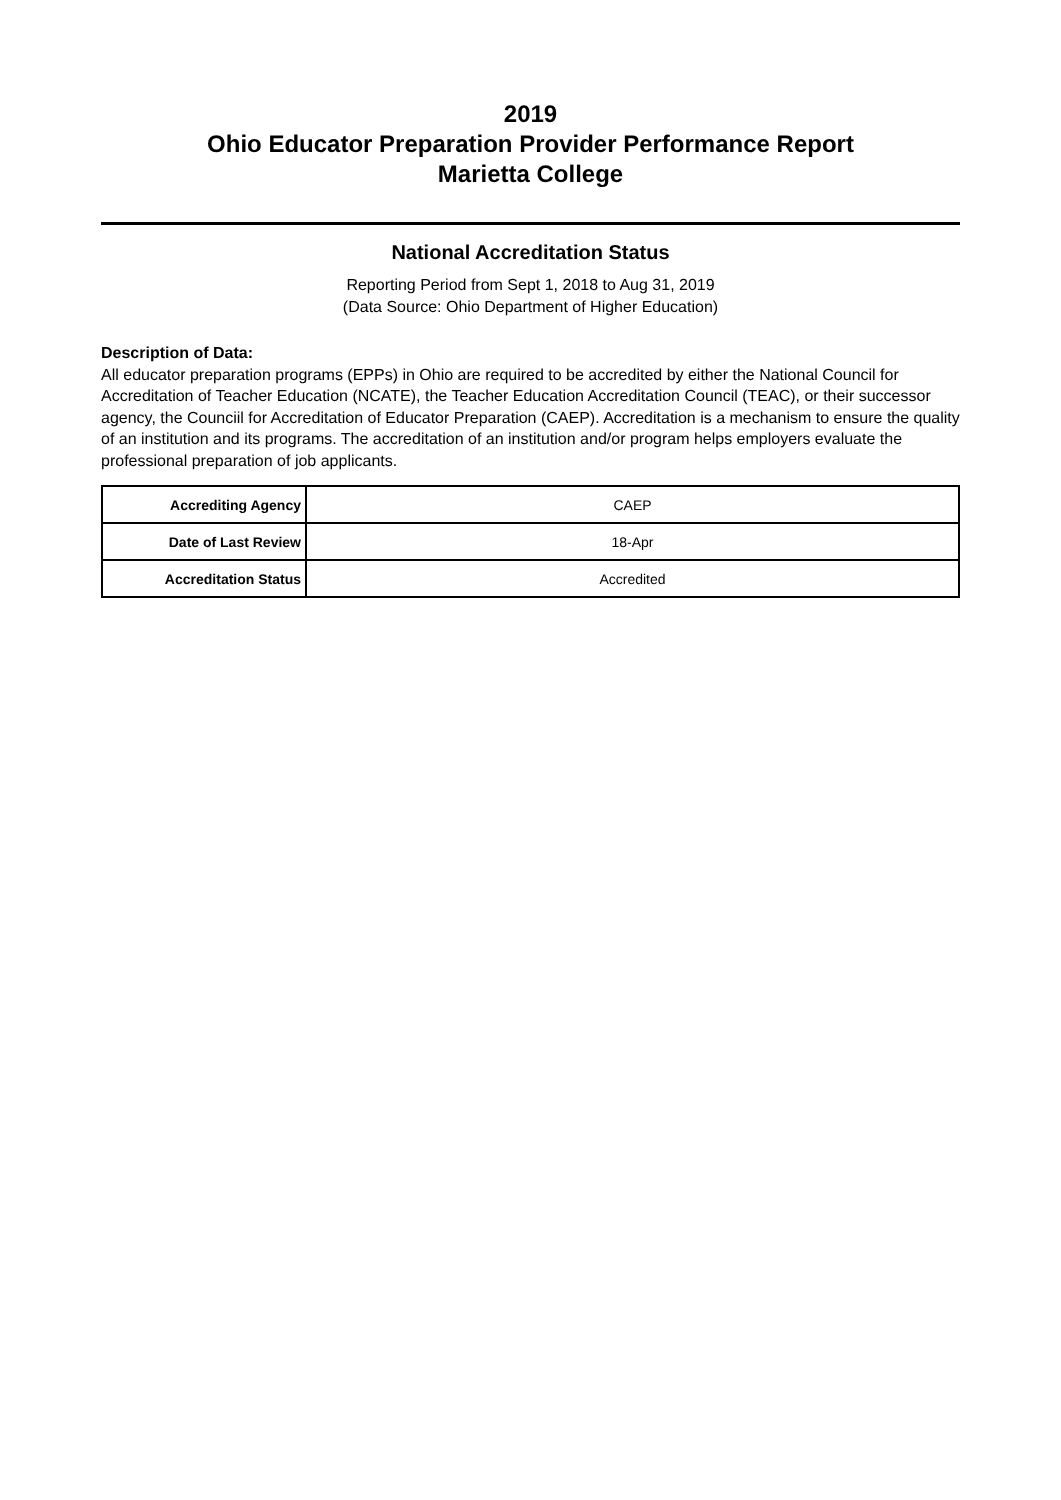2019
Ohio Educator Preparation Provider Performance Report
Marietta College
National Accreditation Status
Reporting Period from Sept 1, 2018 to Aug 31, 2019
(Data Source: Ohio Department of Higher Education)
Description of Data:
All educator preparation programs (EPPs) in Ohio are required to be accredited by either the National Council for Accreditation of Teacher Education (NCATE), the Teacher Education Accreditation Council (TEAC), or their successor agency, the Counciil for Accreditation of Educator Preparation (CAEP). Accreditation is a mechanism to ensure the quality of an institution and its programs. The accreditation of an institution and/or program helps employers evaluate the professional preparation of job applicants.
| Accrediting Agency | CAEP |
| Date of Last Review | 18-Apr |
| Accreditation Status | Accredited |